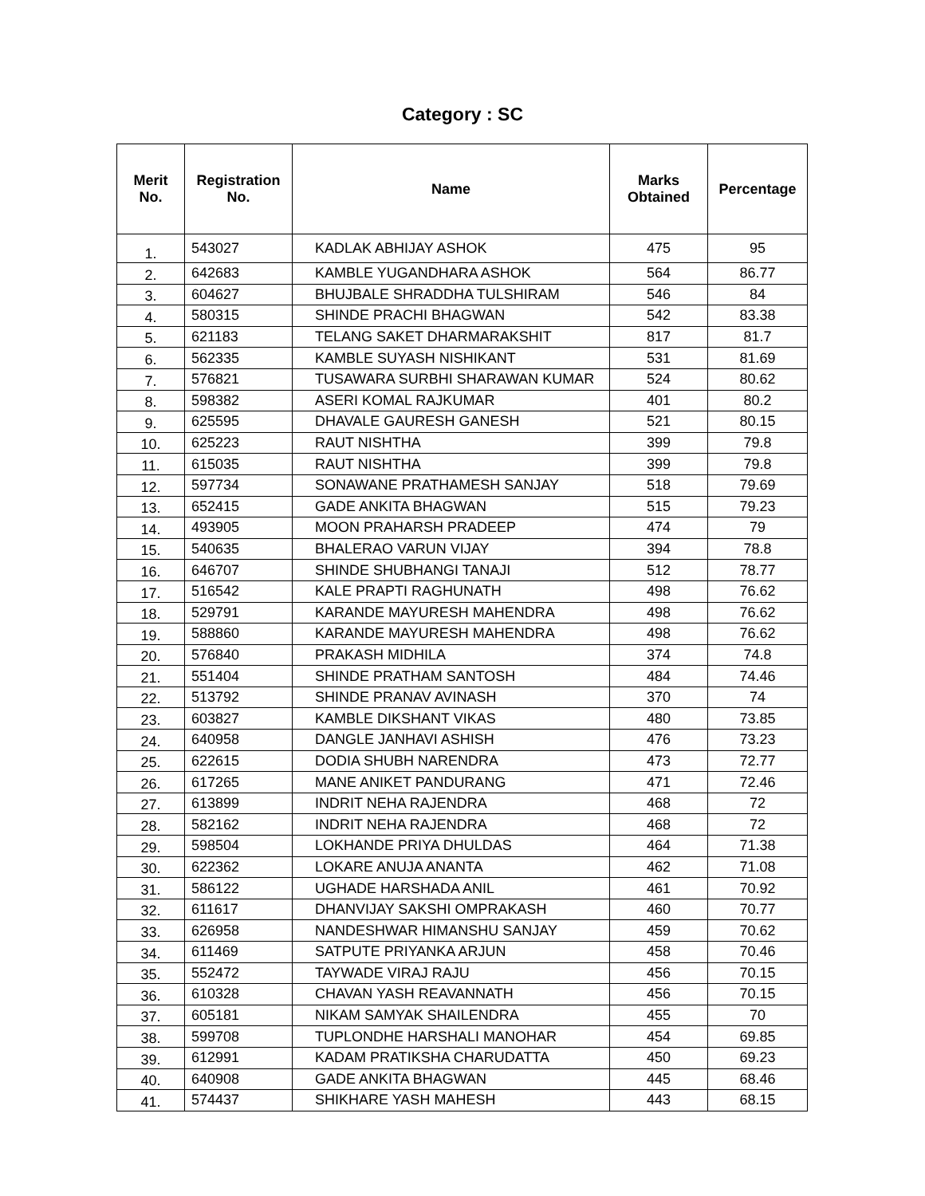Category : SC
| Merit No. | Registration No. | Name | Marks Obtained | Percentage |
| --- | --- | --- | --- | --- |
| 1. | 543027 | KADLAK ABHIJAY ASHOK | 475 | 95 |
| 2. | 642683 | KAMBLE YUGANDHARA ASHOK | 564 | 86.77 |
| 3. | 604627 | BHUJBALE SHRADDHA TULSHIRAM | 546 | 84 |
| 4. | 580315 | SHINDE PRACHI BHAGWAN | 542 | 83.38 |
| 5. | 621183 | TELANG SAKET DHARMARAKSHIT | 817 | 81.7 |
| 6. | 562335 | KAMBLE SUYASH NISHIKANT | 531 | 81.69 |
| 7. | 576821 | TUSAWARA SURBHI SHARAWAN KUMAR | 524 | 80.62 |
| 8. | 598382 | ASERI KOMAL RAJKUMAR | 401 | 80.2 |
| 9. | 625595 | DHAVALE GAURESH GANESH | 521 | 80.15 |
| 10. | 625223 | RAUT NISHTHA | 399 | 79.8 |
| 11. | 615035 | RAUT NISHTHA | 399 | 79.8 |
| 12. | 597734 | SONAWANE PRATHAMESH SANJAY | 518 | 79.69 |
| 13. | 652415 | GADE ANKITA BHAGWAN | 515 | 79.23 |
| 14. | 493905 | MOON PRAHARSH PRADEEP | 474 | 79 |
| 15. | 540635 | BHALERAO VARUN VIJAY | 394 | 78.8 |
| 16. | 646707 | SHINDE SHUBHANGI TANAJI | 512 | 78.77 |
| 17. | 516542 | KALE PRAPTI RAGHUNATH | 498 | 76.62 |
| 18. | 529791 | KARANDE MAYURESH MAHENDRA | 498 | 76.62 |
| 19. | 588860 | KARANDE MAYURESH MAHENDRA | 498 | 76.62 |
| 20. | 576840 | PRAKASH MIDHILA | 374 | 74.8 |
| 21. | 551404 | SHINDE PRATHAM SANTOSH | 484 | 74.46 |
| 22. | 513792 | SHINDE PRANAV AVINASH | 370 | 74 |
| 23. | 603827 | KAMBLE DIKSHANT VIKAS | 480 | 73.85 |
| 24. | 640958 | DANGLE JANHAVI ASHISH | 476 | 73.23 |
| 25. | 622615 | DODIA SHUBH NARENDRA | 473 | 72.77 |
| 26. | 617265 | MANE ANIKET PANDURANG | 471 | 72.46 |
| 27. | 613899 | INDRIT NEHA RAJENDRA | 468 | 72 |
| 28. | 582162 | INDRIT NEHA RAJENDRA | 468 | 72 |
| 29. | 598504 | LOKHANDE PRIYA DHULDAS | 464 | 71.38 |
| 30. | 622362 | LOKARE ANUJA ANANTA | 462 | 71.08 |
| 31. | 586122 | UGHADE HARSHADA ANIL | 461 | 70.92 |
| 32. | 611617 | DHANVIJAY SAKSHI OMPRAKASH | 460 | 70.77 |
| 33. | 626958 | NANDESHWAR HIMANSHU SANJAY | 459 | 70.62 |
| 34. | 611469 | SATPUTE PRIYANKA ARJUN | 458 | 70.46 |
| 35. | 552472 | TAYWADE VIRAJ RAJU | 456 | 70.15 |
| 36. | 610328 | CHAVAN YASH REAVANNATH | 456 | 70.15 |
| 37. | 605181 | NIKAM SAMYAK SHAILENDRA | 455 | 70 |
| 38. | 599708 | TUPLONDHE HARSHALI MANOHAR | 454 | 69.85 |
| 39. | 612991 | KADAM PRATIKSHA CHARUDATTA | 450 | 69.23 |
| 40. | 640908 | GADE ANKITA BHAGWAN | 445 | 68.46 |
| 41. | 574437 | SHIKHARE YASH MAHESH | 443 | 68.15 |